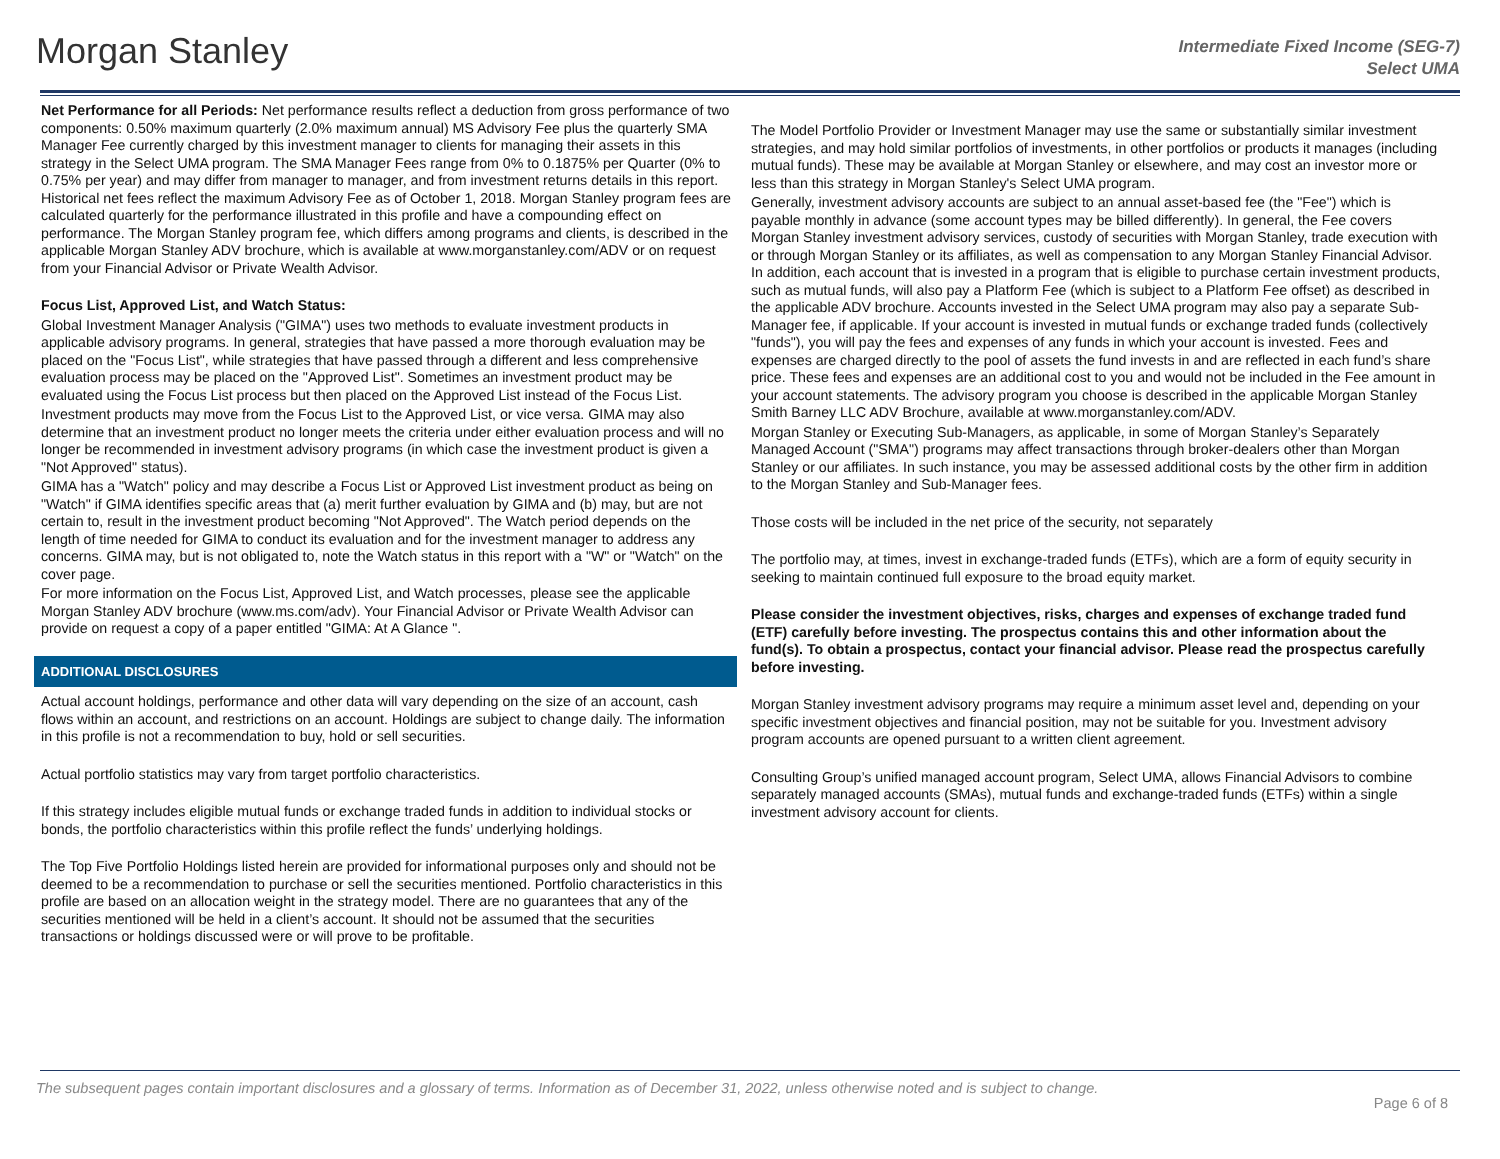Morgan Stanley
Intermediate Fixed Income (SEG-7)
Select UMA
Net Performance for all Periods: Net performance results reflect a deduction from gross performance of two components: 0.50% maximum quarterly (2.0% maximum annual) MS Advisory Fee plus the quarterly SMA Manager Fee currently charged by this investment manager to clients for managing their assets in this strategy in the Select UMA program. The SMA Manager Fees range from 0% to 0.1875% per Quarter (0% to 0.75% per year) and may differ from manager to manager, and from investment returns details in this report. Historical net fees reflect the maximum Advisory Fee as of October 1, 2018. Morgan Stanley program fees are calculated quarterly for the performance illustrated in this profile and have a compounding effect on performance. The Morgan Stanley program fee, which differs among programs and clients, is described in the applicable Morgan Stanley ADV brochure, which is available at www.morganstanley.com/ADV or on request from your Financial Advisor or Private Wealth Advisor.
Focus List, Approved List, and Watch Status:
Global Investment Manager Analysis ("GIMA") uses two methods to evaluate investment products in applicable advisory programs. In general, strategies that have passed a more thorough evaluation may be placed on the "Focus List", while strategies that have passed through a different and less comprehensive evaluation process may be placed on the "Approved List". Sometimes an investment product may be evaluated using the Focus List process but then placed on the Approved List instead of the Focus List.
Investment products may move from the Focus List to the Approved List, or vice versa. GIMA may also determine that an investment product no longer meets the criteria under either evaluation process and will no longer be recommended in investment advisory programs (in which case the investment product is given a "Not Approved" status).
GIMA has a "Watch" policy and may describe a Focus List or Approved List investment product as being on "Watch" if GIMA identifies specific areas that (a) merit further evaluation by GIMA and (b) may, but are not certain to, result in the investment product becoming "Not Approved". The Watch period depends on the length of time needed for GIMA to conduct its evaluation and for the investment manager to address any concerns. GIMA may, but is not obligated to, note the Watch status in this report with a "W" or "Watch" on the cover page.
For more information on the Focus List, Approved List, and Watch processes, please see the applicable Morgan Stanley ADV brochure (www.ms.com/adv). Your Financial Advisor or Private Wealth Advisor can provide on request a copy of a paper entitled "GIMA: At A Glance ".
ADDITIONAL DISCLOSURES
Actual account holdings, performance and other data will vary depending on the size of an account, cash flows within an account, and restrictions on an account. Holdings are subject to change daily. The information in this profile is not a recommendation to buy, hold or sell securities.
Actual portfolio statistics may vary from target portfolio characteristics.
If this strategy includes eligible mutual funds or exchange traded funds in addition to individual stocks or bonds, the portfolio characteristics within this profile reflect the funds’ underlying holdings.
The Top Five Portfolio Holdings listed herein are provided for informational purposes only and should not be deemed to be a recommendation to purchase or sell the securities mentioned. Portfolio characteristics in this profile are based on an allocation weight in the strategy model. There are no guarantees that any of the securities mentioned will be held in a client’s account. It should not be assumed that the securities transactions or holdings discussed were or will prove to be profitable.
The Model Portfolio Provider or Investment Manager may use the same or substantially similar investment strategies, and may hold similar portfolios of investments, in other portfolios or products it manages (including mutual funds). These may be available at Morgan Stanley or elsewhere, and may cost an investor more or less than this strategy in Morgan Stanley's Select UMA program.
Generally, investment advisory accounts are subject to an annual asset-based fee (the "Fee") which is payable monthly in advance (some account types may be billed differently). In general, the Fee covers Morgan Stanley investment advisory services, custody of securities with Morgan Stanley, trade execution with or through Morgan Stanley or its affiliates, as well as compensation to any Morgan Stanley Financial Advisor. In addition, each account that is invested in a program that is eligible to purchase certain investment products, such as mutual funds, will also pay a Platform Fee (which is subject to a Platform Fee offset) as described in the applicable ADV brochure. Accounts invested in the Select UMA program may also pay a separate Sub-Manager fee, if applicable. If your account is invested in mutual funds or exchange traded funds (collectively "funds"), you will pay the fees and expenses of any funds in which your account is invested. Fees and expenses are charged directly to the pool of assets the fund invests in and are reflected in each fund’s share price. These fees and expenses are an additional cost to you and would not be included in the Fee amount in your account statements. The advisory program you choose is described in the applicable Morgan Stanley Smith Barney LLC ADV Brochure, available at www.morganstanley.com/ADV.
Morgan Stanley or Executing Sub-Managers, as applicable, in some of Morgan Stanley’s Separately Managed Account ("SMA") programs may affect transactions through broker-dealers other than Morgan Stanley or our affiliates. In such instance, you may be assessed additional costs by the other firm in addition to the Morgan Stanley and Sub-Manager fees.
Those costs will be included in the net price of the security, not separately
The portfolio may, at times, invest in exchange-traded funds (ETFs), which are a form of equity security in seeking to maintain continued full exposure to the broad equity market.
Please consider the investment objectives, risks, charges and expenses of exchange traded fund (ETF) carefully before investing. The prospectus contains this and other information about the fund(s). To obtain a prospectus, contact your financial advisor. Please read the prospectus carefully before investing.
Morgan Stanley investment advisory programs may require a minimum asset level and, depending on your specific investment objectives and financial position, may not be suitable for you. Investment advisory program accounts are opened pursuant to a written client agreement.
Consulting Group’s unified managed account program, Select UMA, allows Financial Advisors to combine separately managed accounts (SMAs), mutual funds and exchange-traded funds (ETFs) within a single investment advisory account for clients.
The subsequent pages contain important disclosures and a glossary of terms. Information as of December 31, 2022, unless otherwise noted and is subject to change.
Page 6 of 8